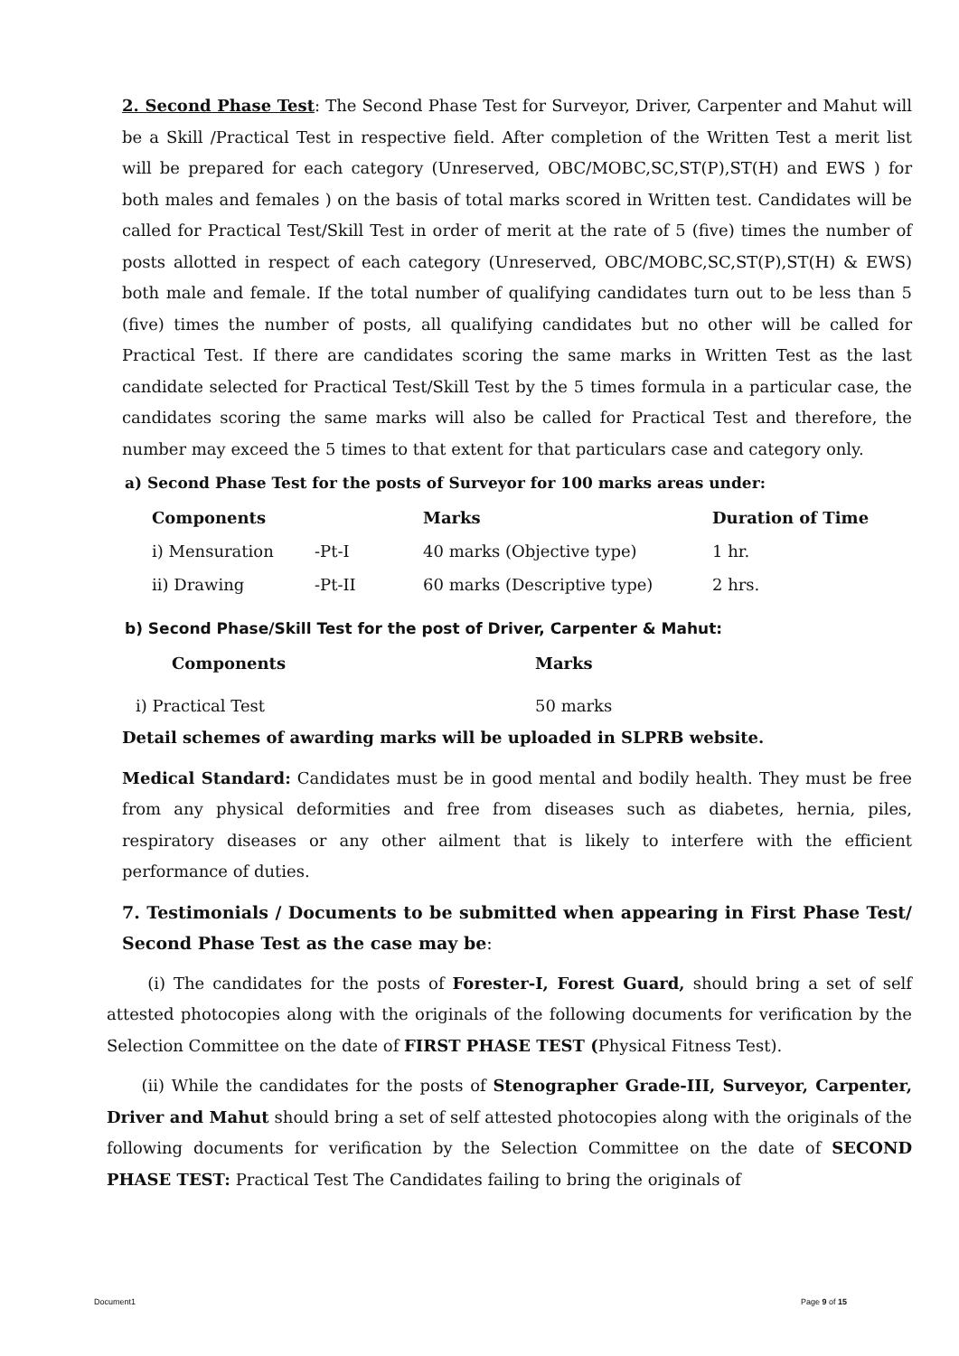2. Second Phase Test: The Second Phase Test for Surveyor, Driver, Carpenter and Mahut will be a Skill /Practical Test in respective field. After completion of the Written Test a merit list will be prepared for each category (Unreserved, OBC/MOBC,SC,ST(P),ST(H) and EWS ) for both males and females ) on the basis of total marks scored in Written test. Candidates will be called for Practical Test/Skill Test in order of merit at the rate of 5 (five) times the number of posts allotted in respect of each category (Unreserved, OBC/MOBC,SC,ST(P),ST(H) & EWS) both male and female. If the total number of qualifying candidates turn out to be less than 5 (five) times the number of posts, all qualifying candidates but no other will be called for Practical Test. If there are candidates scoring the same marks in Written Test as the last candidate selected for Practical Test/Skill Test by the 5 times formula in a particular case, the candidates scoring the same marks will also be called for Practical Test and therefore, the number may exceed the 5 times to that extent for that particulars case and category only.
a) Second Phase Test for the posts of Surveyor for 100 marks areas under:
| Components | | Marks | Duration of Time |
| --- | --- | --- | --- |
| i) Mensuration | -Pt-I | 40 marks (Objective type) | 1 hr. |
| ii) Drawing | -Pt-II | 60 marks (Descriptive type) | 2 hrs. |
b) Second Phase/Skill Test for the post of Driver, Carpenter & Mahut:
| Components | Marks |
| --- | --- |
| i) Practical Test | 50 marks |
Detail schemes of awarding marks will be uploaded in SLPRB website.
Medical Standard: Candidates must be in good mental and bodily health. They must be free from any physical deformities and free from diseases such as diabetes, hernia, piles, respiratory diseases or any other ailment that is likely to interfere with the efficient performance of duties.
7. Testimonials / Documents to be submitted when appearing in First Phase Test/ Second Phase Test as the case may be:
(i) The candidates for the posts of Forester-I, Forest Guard, should bring a set of self attested photocopies along with the originals of the following documents for verification by the Selection Committee on the date of FIRST PHASE TEST (Physical Fitness Test).
(ii) While the candidates for the posts of Stenographer Grade-III, Surveyor, Carpenter, Driver and Mahut should bring a set of self attested photocopies along with the originals of the following documents for verification by the Selection Committee on the date of SECOND PHASE TEST: Practical Test The Candidates failing to bring the originals of
Document1 Page 9 of 15